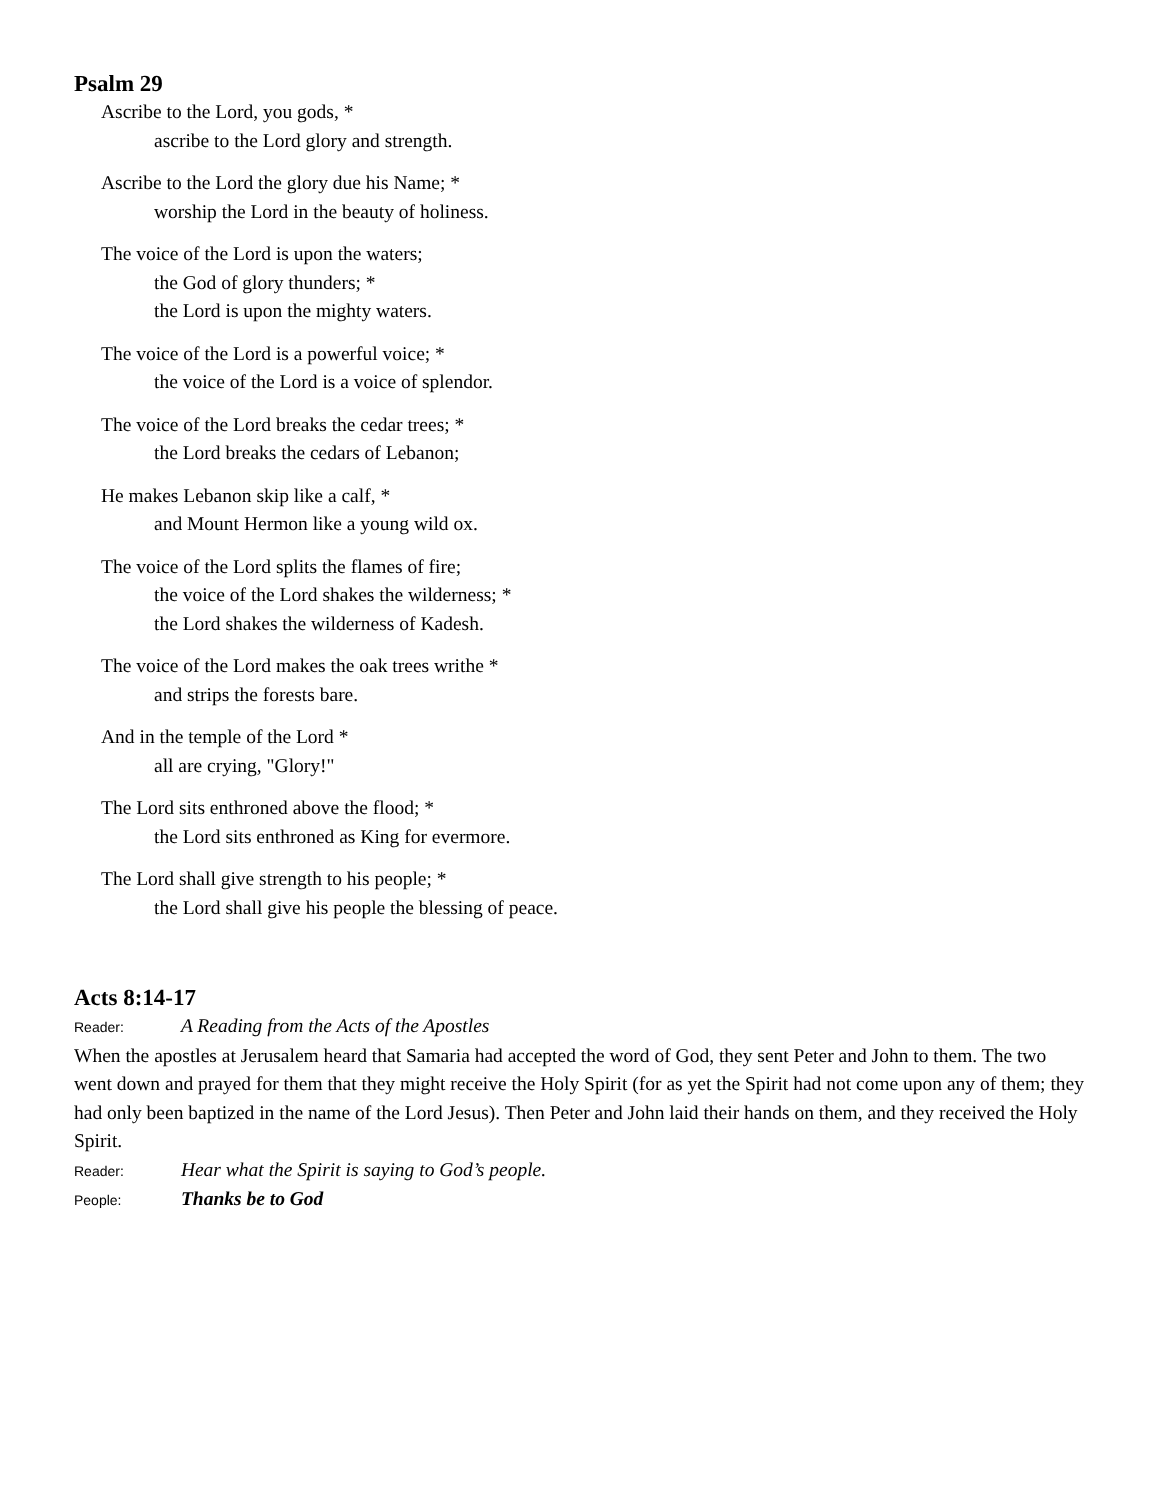Psalm 29
Ascribe to the Lord, you gods, *
ascribe to the Lord glory and strength.
Ascribe to the Lord the glory due his Name; *
worship the Lord in the beauty of holiness.
The voice of the Lord is upon the waters;
the God of glory thunders; *
the Lord is upon the mighty waters.
The voice of the Lord is a powerful voice; *
the voice of the Lord is a voice of splendor.
The voice of the Lord breaks the cedar trees; *
the Lord breaks the cedars of Lebanon;
He makes Lebanon skip like a calf, *
and Mount Hermon like a young wild ox.
The voice of the Lord splits the flames of fire;
the voice of the Lord shakes the wilderness; *
the Lord shakes the wilderness of Kadesh.
The voice of the Lord makes the oak trees writhe *
and strips the forests bare.
And in the temple of the Lord *
all are crying, "Glory!"
The Lord sits enthroned above the flood; *
the Lord sits enthroned as King for evermore.
The Lord shall give strength to his people; *
the Lord shall give his people the blessing of peace.
Acts 8:14-17
Reader: A Reading from the Acts of the Apostles
When the apostles at Jerusalem heard that Samaria had accepted the word of God, they sent Peter and John to them. The two went down and prayed for them that they might receive the Holy Spirit (for as yet the Spirit had not come upon any of them; they had only been baptized in the name of the Lord Jesus). Then Peter and John laid their hands on them, and they received the Holy Spirit.
Reader: Hear what the Spirit is saying to God’s people.
People: Thanks be to God